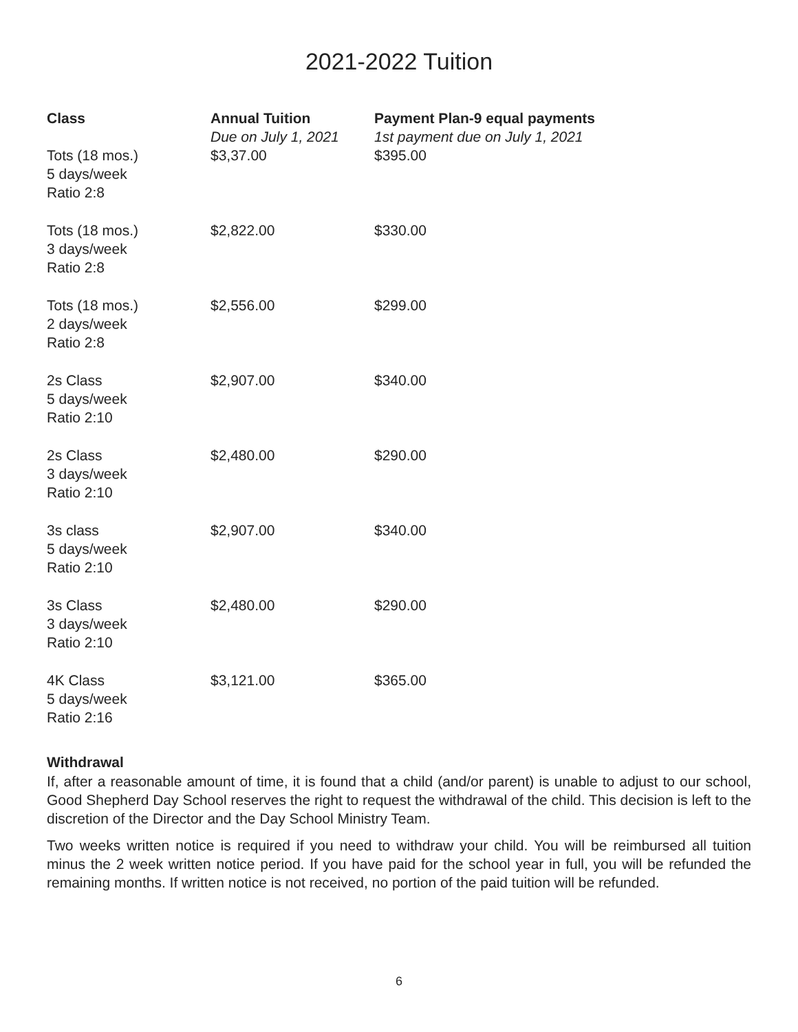2021-2022 Tuition
| Class | Annual Tuition | Payment Plan-9 equal payments |
| --- | --- | --- |
| | Due on July 1, 2021 | 1st payment due on July 1, 2021 |
| Tots (18 mos.) 5 days/week Ratio 2:8 | $3,37.00 | $395.00 |
| Tots (18 mos.) 3 days/week Ratio 2:8 | $2,822.00 | $330.00 |
| Tots (18 mos.) 2 days/week Ratio 2:8 | $2,556.00 | $299.00 |
| 2s Class 5 days/week Ratio 2:10 | $2,907.00 | $340.00 |
| 2s Class 3 days/week Ratio 2:10 | $2,480.00 | $290.00 |
| 3s class 5 days/week Ratio 2:10 | $2,907.00 | $340.00 |
| 3s Class 3 days/week Ratio 2:10 | $2,480.00 | $290.00 |
| 4K Class 5 days/week Ratio 2:16 | $3,121.00 | $365.00 |
Withdrawal
If, after a reasonable amount of time, it is found that a child (and/or parent) is unable to adjust to our school, Good Shepherd Day School reserves the right to request the withdrawal of the child. This decision is left to the discretion of the Director and the Day School Ministry Team.
Two weeks written notice is required if you need to withdraw your child. You will be reimbursed all tuition minus the 2 week written notice period. If you have paid for the school year in full, you will be refunded the remaining months. If written notice is not received, no portion of the paid tuition will be refunded.
6